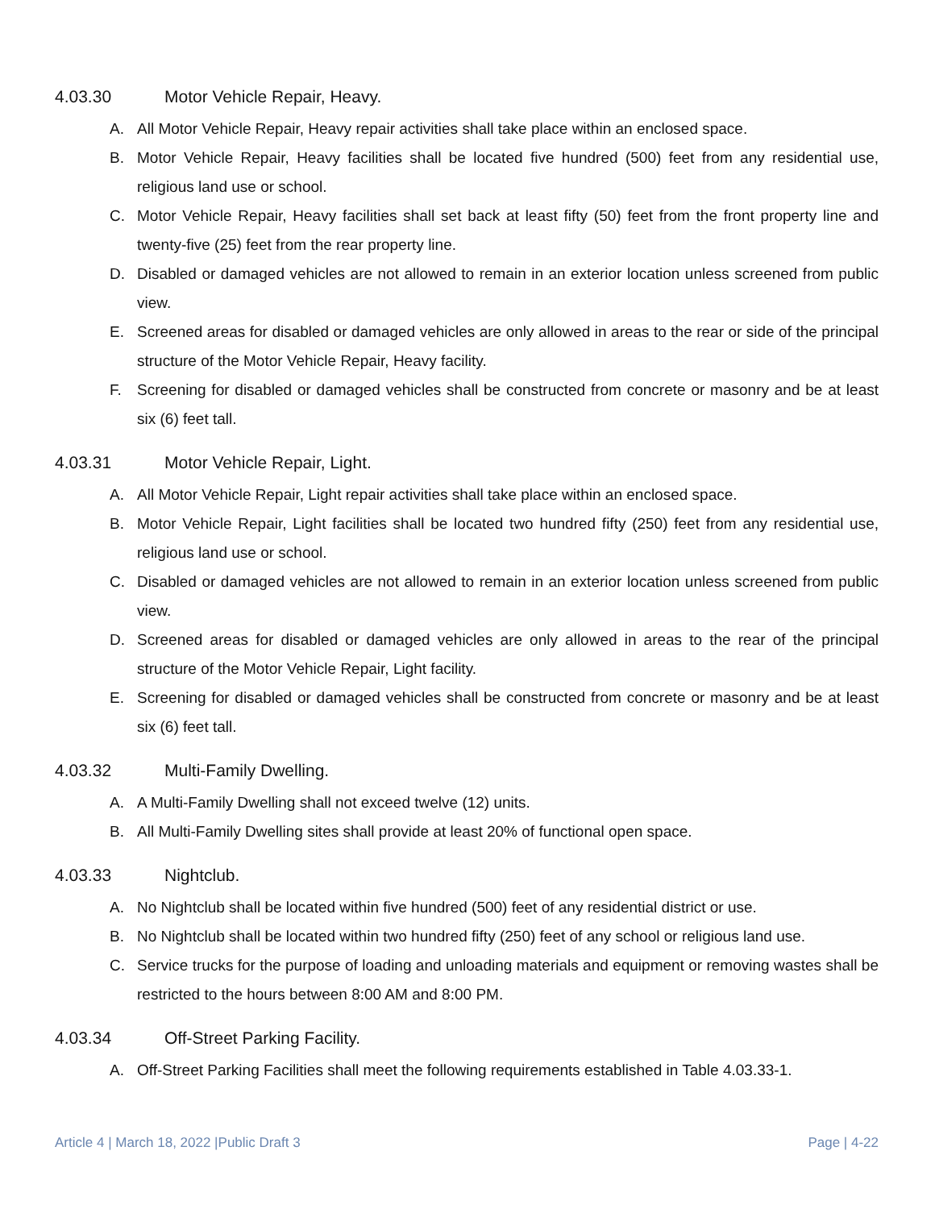4.03.30 Motor Vehicle Repair, Heavy.
A. All Motor Vehicle Repair, Heavy repair activities shall take place within an enclosed space.
B. Motor Vehicle Repair, Heavy facilities shall be located five hundred (500) feet from any residential use, religious land use or school.
C. Motor Vehicle Repair, Heavy facilities shall set back at least fifty (50) feet from the front property line and twenty-five (25) feet from the rear property line.
D. Disabled or damaged vehicles are not allowed to remain in an exterior location unless screened from public view.
E. Screened areas for disabled or damaged vehicles are only allowed in areas to the rear or side of the principal structure of the Motor Vehicle Repair, Heavy facility.
F. Screening for disabled or damaged vehicles shall be constructed from concrete or masonry and be at least six (6) feet tall.
4.03.31 Motor Vehicle Repair, Light.
A. All Motor Vehicle Repair, Light repair activities shall take place within an enclosed space.
B. Motor Vehicle Repair, Light facilities shall be located two hundred fifty (250) feet from any residential use, religious land use or school.
C. Disabled or damaged vehicles are not allowed to remain in an exterior location unless screened from public view.
D. Screened areas for disabled or damaged vehicles are only allowed in areas to the rear of the principal structure of the Motor Vehicle Repair, Light facility.
E. Screening for disabled or damaged vehicles shall be constructed from concrete or masonry and be at least six (6) feet tall.
4.03.32 Multi-Family Dwelling.
A. A Multi-Family Dwelling shall not exceed twelve (12) units.
B. All Multi-Family Dwelling sites shall provide at least 20% of functional open space.
4.03.33 Nightclub.
A. No Nightclub shall be located within five hundred (500) feet of any residential district or use.
B. No Nightclub shall be located within two hundred fifty (250) feet of any school or religious land use.
C. Service trucks for the purpose of loading and unloading materials and equipment or removing wastes shall be restricted to the hours between 8:00 AM and 8:00 PM.
4.03.34 Off-Street Parking Facility.
A. Off-Street Parking Facilities shall meet the following requirements established in Table 4.03.33-1.
Article 4 | March 18, 2022 |Public Draft 3 Page | 4-22